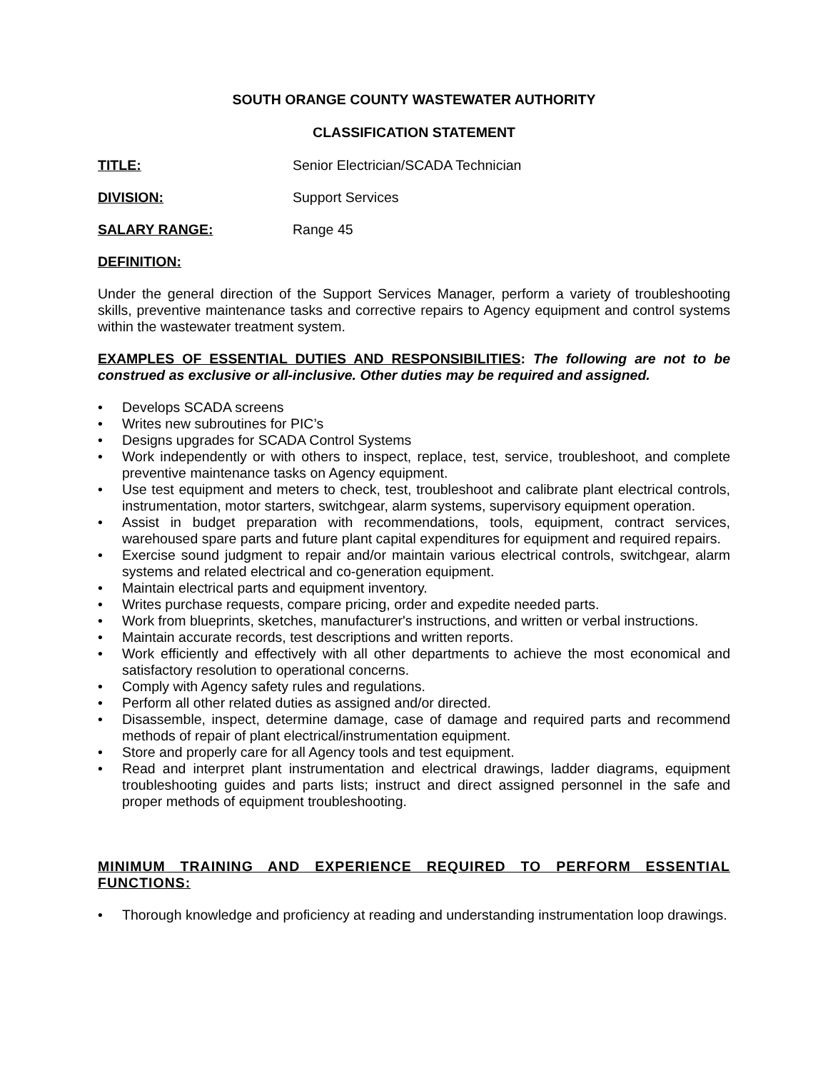SOUTH ORANGE COUNTY WASTEWATER AUTHORITY
CLASSIFICATION STATEMENT
TITLE: Senior Electrician/SCADA Technician
DIVISION: Support Services
SALARY RANGE: Range 45
DEFINITION:
Under the general direction of the Support Services Manager, perform a variety of troubleshooting skills, preventive maintenance tasks and corrective repairs to Agency equipment and control systems within the wastewater treatment system.
EXAMPLES OF ESSENTIAL DUTIES AND RESPONSIBILITIES: The following are not to be construed as exclusive or all-inclusive. Other duties may be required and assigned.
• Develops SCADA screens
• Writes new subroutines for PIC’s
• Designs upgrades for SCADA Control Systems
• Work independently or with others to inspect, replace, test, service, troubleshoot, and complete preventive maintenance tasks on Agency equipment.
• Use test equipment and meters to check, test, troubleshoot and calibrate plant electrical controls, instrumentation, motor starters, switchgear, alarm systems, supervisory equipment operation.
• Assist in budget preparation with recommendations, tools, equipment, contract services, warehoused spare parts and future plant capital expenditures for equipment and required repairs.
• Exercise sound judgment to repair and/or maintain various electrical controls, switchgear, alarm systems and related electrical and co-generation equipment.
• Maintain electrical parts and equipment inventory.
• Writes purchase requests, compare pricing, order and expedite needed parts.
• Work from blueprints, sketches, manufacturer's instructions, and written or verbal instructions.
• Maintain accurate records, test descriptions and written reports.
• Work efficiently and effectively with all other departments to achieve the most economical and satisfactory resolution to operational concerns.
• Comply with Agency safety rules and regulations.
• Perform all other related duties as assigned and/or directed.
• Disassemble, inspect, determine damage, case of damage and required parts and recommend methods of repair of plant electrical/instrumentation equipment.
• Store and properly care for all Agency tools and test equipment.
• Read and interpret plant instrumentation and electrical drawings, ladder diagrams, equipment troubleshooting guides and parts lists; instruct and direct assigned personnel in the safe and proper methods of equipment troubleshooting.
MINIMUM TRAINING AND EXPERIENCE REQUIRED TO PERFORM ESSENTIAL FUNCTIONS:
• Thorough knowledge and proficiency at reading and understanding instrumentation loop drawings.